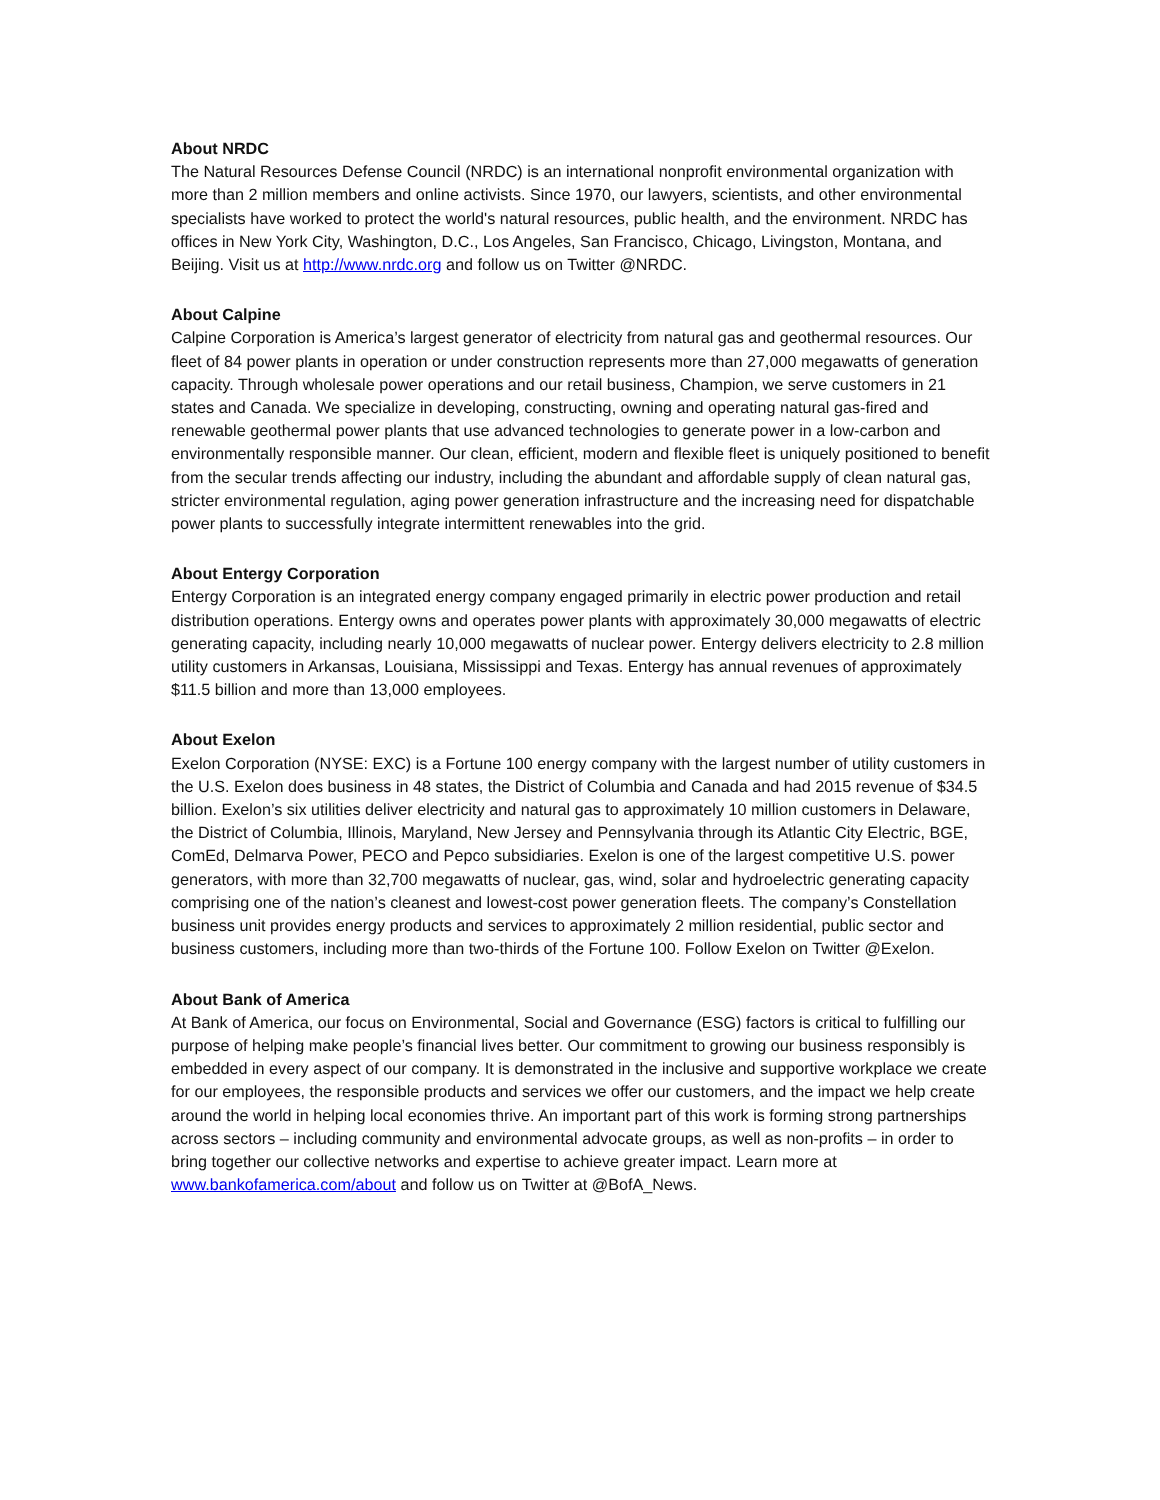About NRDC
The Natural Resources Defense Council (NRDC) is an international nonprofit environmental organization with more than 2 million members and online activists. Since 1970, our lawyers, scientists, and other environmental specialists have worked to protect the world's natural resources, public health, and the environment. NRDC has offices in New York City, Washington, D.C., Los Angeles, San Francisco, Chicago, Livingston, Montana, and Beijing. Visit us at http://www.nrdc.org and follow us on Twitter @NRDC.
About Calpine
Calpine Corporation is America’s largest generator of electricity from natural gas and geothermal resources. Our fleet of 84 power plants in operation or under construction represents more than 27,000 megawatts of generation capacity. Through wholesale power operations and our retail business, Champion, we serve customers in 21 states and Canada. We specialize in developing, constructing, owning and operating natural gas-fired and renewable geothermal power plants that use advanced technologies to generate power in a low-carbon and environmentally responsible manner. Our clean, efficient, modern and flexible fleet is uniquely positioned to benefit from the secular trends affecting our industry, including the abundant and affordable supply of clean natural gas, stricter environmental regulation, aging power generation infrastructure and the increasing need for dispatchable power plants to successfully integrate intermittent renewables into the grid.
About Entergy Corporation
Entergy Corporation is an integrated energy company engaged primarily in electric power production and retail distribution operations. Entergy owns and operates power plants with approximately 30,000 megawatts of electric generating capacity, including nearly 10,000 megawatts of nuclear power. Entergy delivers electricity to 2.8 million utility customers in Arkansas, Louisiana, Mississippi and Texas. Entergy has annual revenues of approximately $11.5 billion and more than 13,000 employees.
About Exelon
Exelon Corporation (NYSE: EXC) is a Fortune 100 energy company with the largest number of utility customers in the U.S. Exelon does business in 48 states, the District of Columbia and Canada and had 2015 revenue of $34.5 billion. Exelon’s six utilities deliver electricity and natural gas to approximately 10 million customers in Delaware, the District of Columbia, Illinois, Maryland, New Jersey and Pennsylvania through its Atlantic City Electric, BGE, ComEd, Delmarva Power, PECO and Pepco subsidiaries. Exelon is one of the largest competitive U.S. power generators, with more than 32,700 megawatts of nuclear, gas, wind, solar and hydroelectric generating capacity comprising one of the nation’s cleanest and lowest-cost power generation fleets. The company’s Constellation business unit provides energy products and services to approximately 2 million residential, public sector and business customers, including more than two-thirds of the Fortune 100. Follow Exelon on Twitter @Exelon.
About Bank of America
At Bank of America, our focus on Environmental, Social and Governance (ESG) factors is critical to fulfilling our purpose of helping make people’s financial lives better. Our commitment to growing our business responsibly is embedded in every aspect of our company. It is demonstrated in the inclusive and supportive workplace we create for our employees, the responsible products and services we offer our customers, and the impact we help create around the world in helping local economies thrive. An important part of this work is forming strong partnerships across sectors – including community and environmental advocate groups, as well as non-profits – in order to bring together our collective networks and expertise to achieve greater impact. Learn more at www.bankofamerica.com/about and follow us on Twitter at @BofA_News.